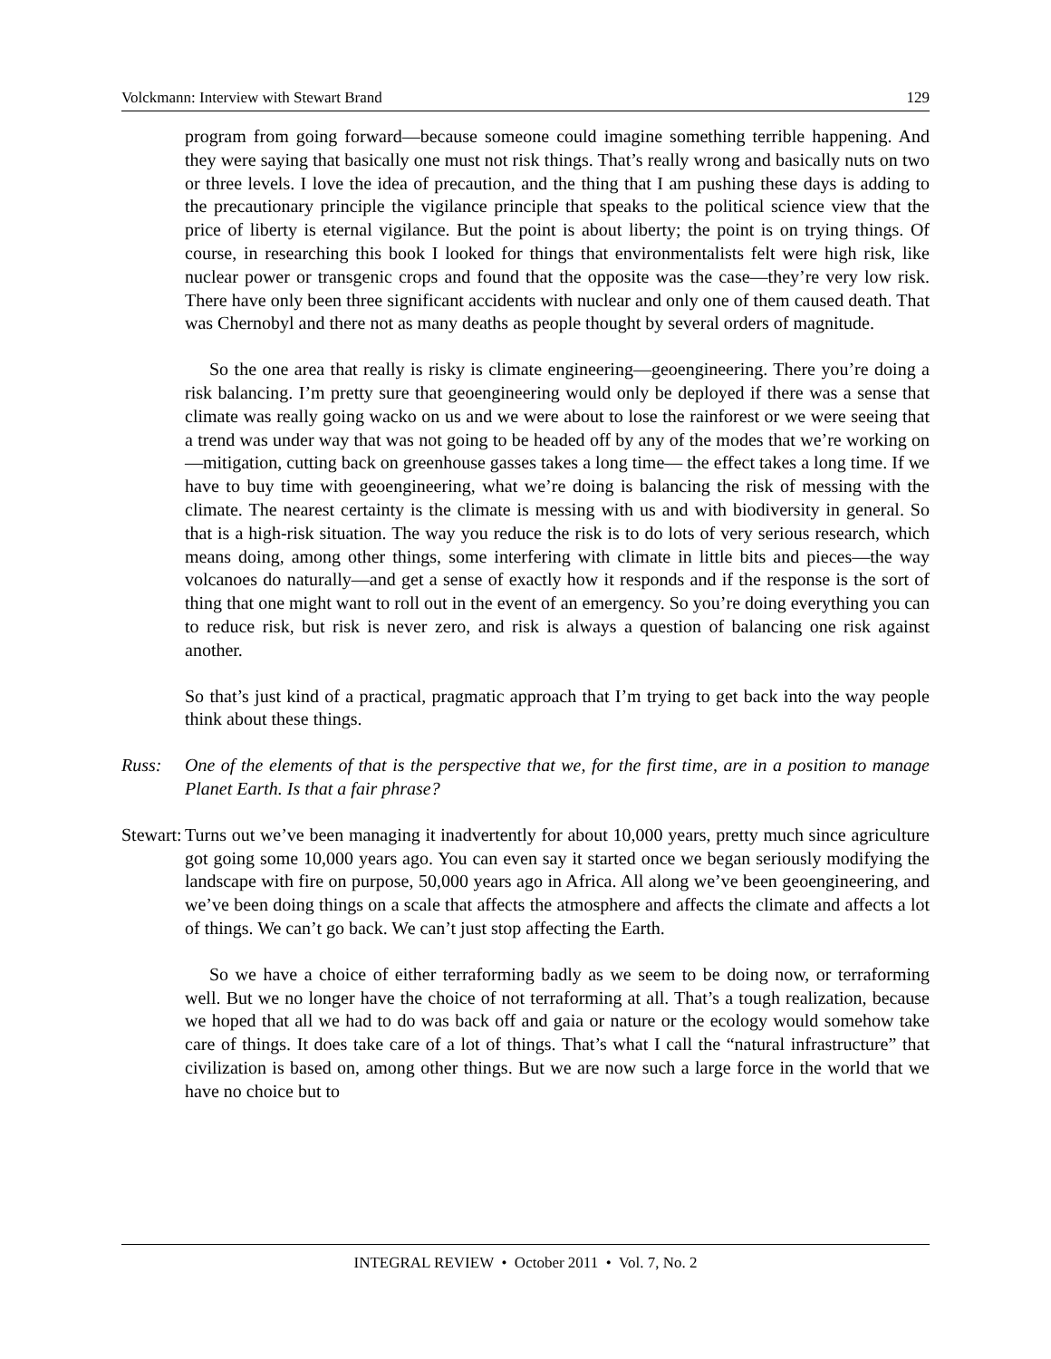Volckmann: Interview with Stewart Brand 129
program from going forward—because someone could imagine something terrible happening. And they were saying that basically one must not risk things. That’s really wrong and basically nuts on two or three levels. I love the idea of precaution, and the thing that I am pushing these days is adding to the precautionary principle the vigilance principle that speaks to the political science view that the price of liberty is eternal vigilance. But the point is about liberty; the point is on trying things. Of course, in researching this book I looked for things that environmentalists felt were high risk, like nuclear power or transgenic crops and found that the opposite was the case—they’re very low risk. There have only been three significant accidents with nuclear and only one of them caused death. That was Chernobyl and there not as many deaths as people thought by several orders of magnitude.
So the one area that really is risky is climate engineering—geoengineering. There you’re doing a risk balancing. I’m pretty sure that geoengineering would only be deployed if there was a sense that climate was really going wacko on us and we were about to lose the rainforest or we were seeing that a trend was under way that was not going to be headed off by any of the modes that we’re working on—mitigation, cutting back on greenhouse gasses takes a long time— the effect takes a long time. If we have to buy time with geoengineering, what we’re doing is balancing the risk of messing with the climate. The nearest certainty is the climate is messing with us and with biodiversity in general. So that is a high-risk situation. The way you reduce the risk is to do lots of very serious research, which means doing, among other things, some interfering with climate in little bits and pieces—the way volcanoes do naturally—and get a sense of exactly how it responds and if the response is the sort of thing that one might want to roll out in the event of an emergency. So you’re doing everything you can to reduce risk, but risk is never zero, and risk is always a question of balancing one risk against another.
So that’s just kind of a practical, pragmatic approach that I’m trying to get back into the way people think about these things.
Russ: One of the elements of that is the perspective that we, for the first time, are in a position to manage Planet Earth. Is that a fair phrase?
Stewart:
Turns out we’ve been managing it inadvertently for about 10,000 years, pretty much since agriculture got going some 10,000 years ago. You can even say it started once we began seriously modifying the landscape with fire on purpose, 50,000 years ago in Africa. All along we’ve been geoengineering, and we’ve been doing things on a scale that affects the atmosphere and affects the climate and affects a lot of things. We can’t go back. We can’t just stop affecting the Earth.
So we have a choice of either terraforming badly as we seem to be doing now, or terraforming well. But we no longer have the choice of not terraforming at all. That’s a tough realization, because we hoped that all we had to do was back off and gaia or nature or the ecology would somehow take care of things. It does take care of a lot of things. That’s what I call the “natural infrastructure” that civilization is based on, among other things. But we are now such a large force in the world that we have no choice but to
INTEGRAL REVIEW • October 2011 • Vol. 7, No. 2